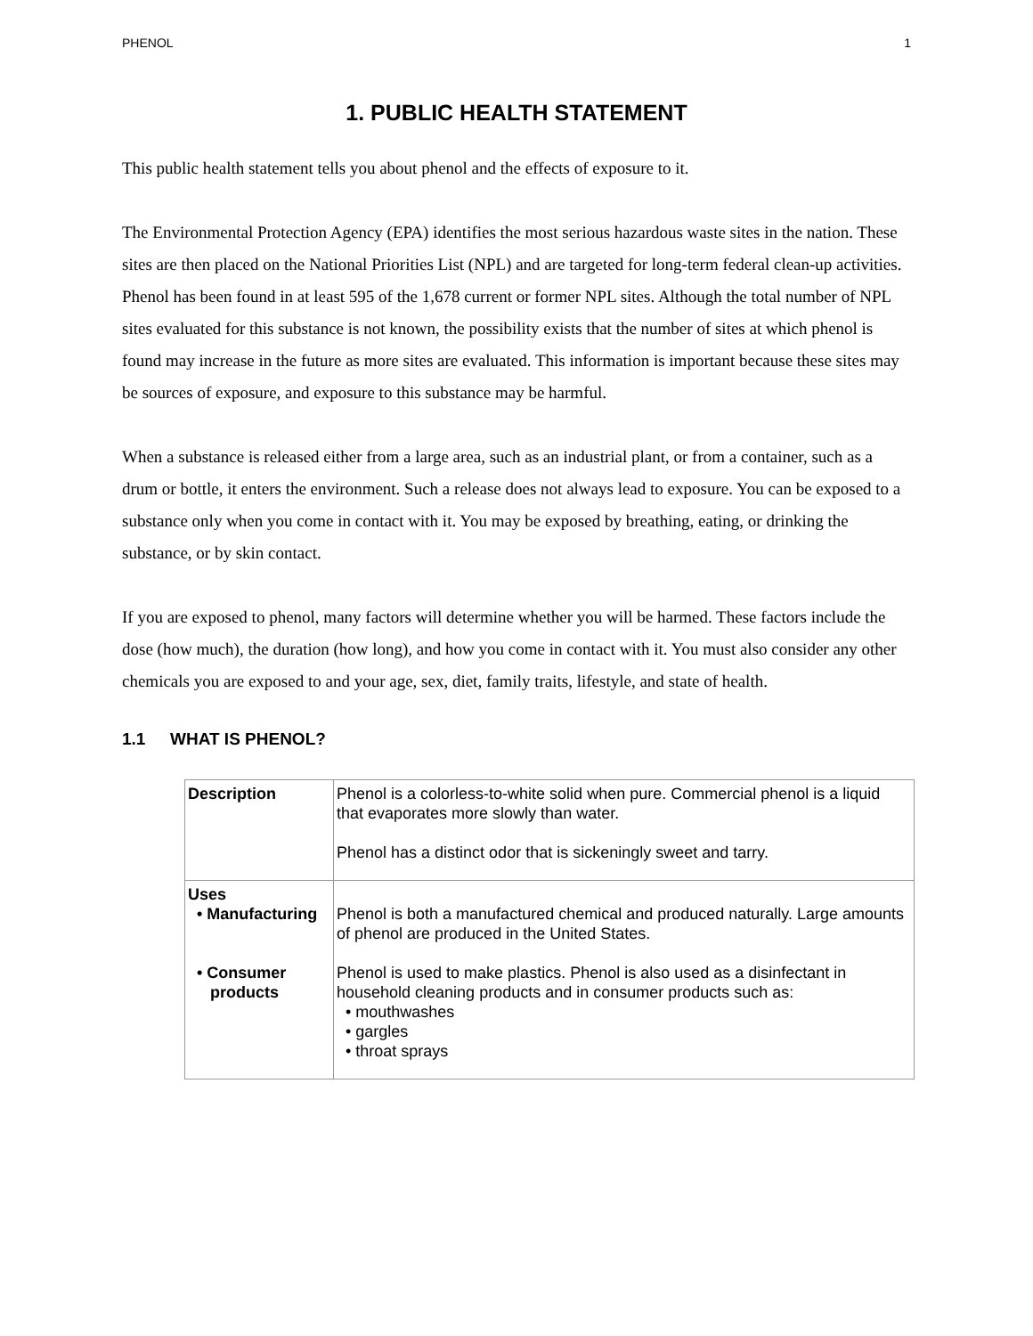PHENOL 1
1. PUBLIC HEALTH STATEMENT
This public health statement tells you about phenol and the effects of exposure to it.
The Environmental Protection Agency (EPA) identifies the most serious hazardous waste sites in the nation. These sites are then placed on the National Priorities List (NPL) and are targeted for long-term federal clean-up activities. Phenol has been found in at least 595 of the 1,678 current or former NPL sites. Although the total number of NPL sites evaluated for this substance is not known, the possibility exists that the number of sites at which phenol is found may increase in the future as more sites are evaluated. This information is important because these sites may be sources of exposure, and exposure to this substance may be harmful.
When a substance is released either from a large area, such as an industrial plant, or from a container, such as a drum or bottle, it enters the environment. Such a release does not always lead to exposure. You can be exposed to a substance only when you come in contact with it. You may be exposed by breathing, eating, or drinking the substance, or by skin contact.
If you are exposed to phenol, many factors will determine whether you will be harmed. These factors include the dose (how much), the duration (how long), and how you come in contact with it. You must also consider any other chemicals you are exposed to and your age, sex, diet, family traits, lifestyle, and state of health.
1.1 WHAT IS PHENOL?
| Description | Phenol is a colorless-to-white solid when pure. Commercial phenol is a liquid that evaporates more slowly than water. Phenol has a distinct odor that is sickeningly sweet and tarry. |
| Uses • Manufacturing • Consumer products | Phenol is both a manufactured chemical and produced naturally. Large amounts of phenol are produced in the United States. Phenol is used to make plastics. Phenol is also used as a disinfectant in household cleaning products and in consumer products such as: • mouthwashes • gargles • throat sprays |